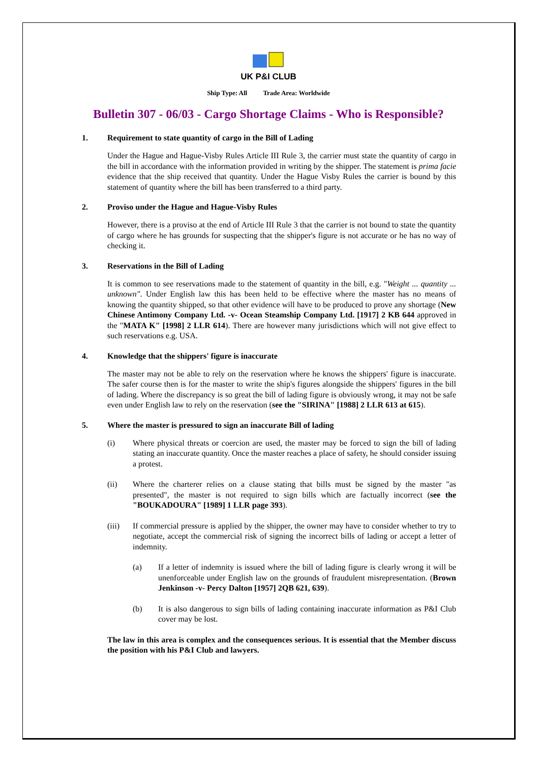UK P&I CLUB
Ship Type: All Trade Area: Worldwide
Bulletin 307 - 06/03 - Cargo Shortage Claims - Who is Responsible?
1. Requirement to state quantity of cargo in the Bill of Lading
Under the Hague and Hague-Visby Rules Article III Rule 3, the carrier must state the quantity of cargo in the bill in accordance with the information provided in writing by the shipper. The statement is prima facie evidence that the ship received that quantity. Under the Hague Visby Rules the carrier is bound by this statement of quantity where the bill has been transferred to a third party.
2. Proviso under the Hague and Hague-Visby Rules
However, there is a proviso at the end of Article III Rule 3 that the carrier is not bound to state the quantity of cargo where he has grounds for suspecting that the shipper's figure is not accurate or he has no way of checking it.
3. Reservations in the Bill of Lading
It is common to see reservations made to the statement of quantity in the bill, e.g. "Weight ... quantity ... unknown". Under English law this has been held to be effective where the master has no means of knowing the quantity shipped, so that other evidence will have to be produced to prove any shortage (New Chinese Antimony Company Ltd. -v- Ocean Steamship Company Ltd. [1917] 2 KB 644 approved in the "MATA K" [1998] 2 LLR 614). There are however many jurisdictions which will not give effect to such reservations e.g. USA.
4. Knowledge that the shippers' figure is inaccurate
The master may not be able to rely on the reservation where he knows the shippers' figure is inaccurate. The safer course then is for the master to write the ship's figures alongside the shippers' figures in the bill of lading. Where the discrepancy is so great the bill of lading figure is obviously wrong, it may not be safe even under English law to rely on the reservation (see the "SIRINA" [1988] 2 LLR 613 at 615).
5. Where the master is pressured to sign an inaccurate Bill of lading
(i) Where physical threats or coercion are used, the master may be forced to sign the bill of lading stating an inaccurate quantity. Once the master reaches a place of safety, he should consider issuing a protest.
(ii) Where the charterer relies on a clause stating that bills must be signed by the master "as presented", the master is not required to sign bills which are factually incorrect (see the "BOUKADOURA" [1989] 1 LLR page 393).
(iii) If commercial pressure is applied by the shipper, the owner may have to consider whether to try to negotiate, accept the commercial risk of signing the incorrect bills of lading or accept a letter of indemnity.
(a) If a letter of indemnity is issued where the bill of lading figure is clearly wrong it will be unenforceable under English law on the grounds of fraudulent misrepresentation. (Brown Jenkinson -v- Percy Dalton [1957] 2QB 621, 639).
(b) It is also dangerous to sign bills of lading containing inaccurate information as P&I Club cover may be lost.
The law in this area is complex and the consequences serious. It is essential that the Member discuss the position with his P&I Club and lawyers.